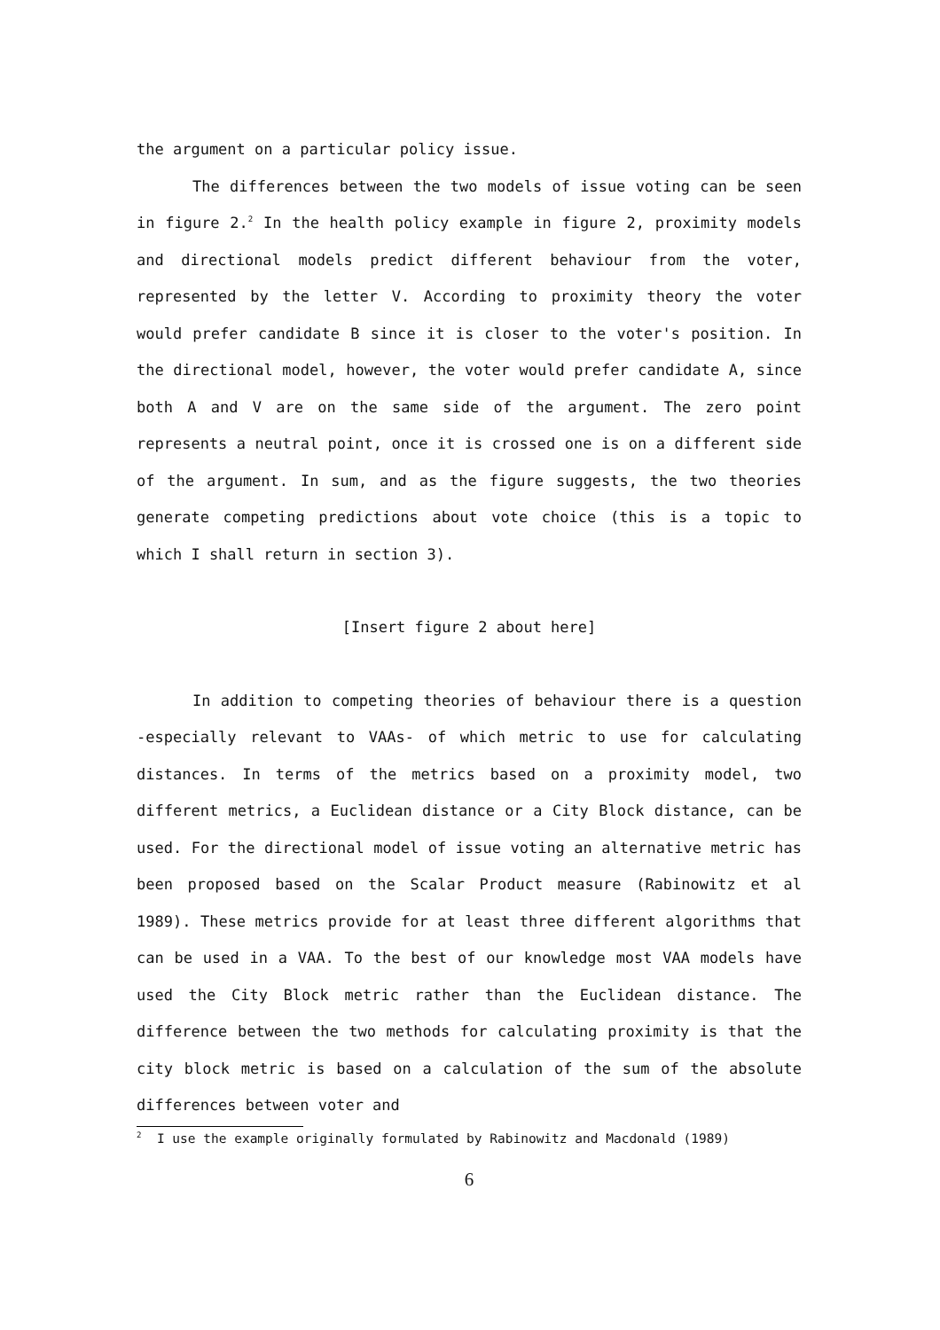the argument on a particular policy issue.
The differences between the two models of issue voting can be seen in figure 2.<sup>2</sup> In the health policy example in figure 2, proximity models and directional models predict different behaviour from the voter, represented by the letter V. According to proximity theory the voter would prefer candidate B since it is closer to the voter's position. In the directional model, however, the voter would prefer candidate A, since both A and V are on the same side of the argument. The zero point represents a neutral point, once it is crossed one is on a different side of the argument. In sum, and as the figure suggests, the two theories generate competing predictions about vote choice (this is a topic to which I shall return in section 3).
[Insert figure 2 about here]
In addition to competing theories of behaviour there is a question -especially relevant to VAAs- of which metric to use for calculating distances. In terms of the metrics based on a proximity model, two different metrics, a Euclidean distance or a City Block distance, can be used. For the directional model of issue voting an alternative metric has been proposed based on the Scalar Product measure (Rabinowitz et al 1989). These metrics provide for at least three different algorithms that can be used in a VAA. To the best of our knowledge most VAA models have used the City Block metric rather than the Euclidean distance. The difference between the two methods for calculating proximity is that the city block metric is based on a calculation of the sum of the absolute differences between voter and
<sup>2</sup> I use the example originally formulated by Rabinowitz and Macdonald (1989)
6